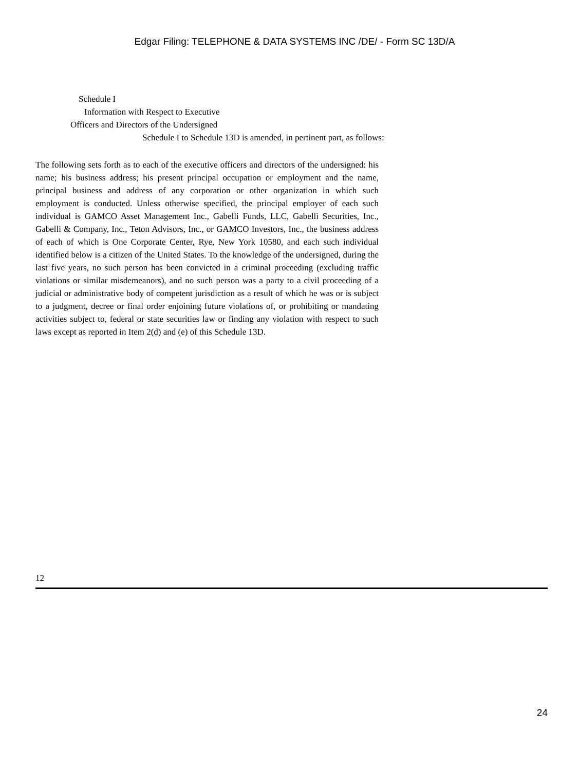Edgar Filing: TELEPHONE & DATA SYSTEMS INC /DE/ - Form SC 13D/A
Schedule I
Information with Respect to Executive
Officers and Directors of the Undersigned
Schedule I to Schedule 13D is amended, in pertinent part, as follows:
The following sets forth as to each of the executive officers and directors of the undersigned: his name; his business address; his present principal occupation or employment and the name, principal business and address of any corporation or other organization in which such employment is conducted. Unless otherwise specified, the principal employer of each such individual is GAMCO Asset Management Inc., Gabelli Funds, LLC, Gabelli Securities, Inc., Gabelli & Company, Inc., Teton Advisors, Inc., or GAMCO Investors, Inc., the business address of each of which is One Corporate Center, Rye, New York 10580, and each such individual identified below is a citizen of the United States. To the knowledge of the undersigned, during the last five years, no such person has been convicted in a criminal proceeding (excluding traffic violations or similar misdemeanors), and no such person was a party to a civil proceeding of a judicial or administrative body of competent jurisdiction as a result of which he was or is subject to a judgment, decree or final order enjoining future violations of, or prohibiting or mandating activities subject to, federal or state securities law or finding any violation with respect to such laws except as reported in Item 2(d) and (e) of this Schedule 13D.
12
24